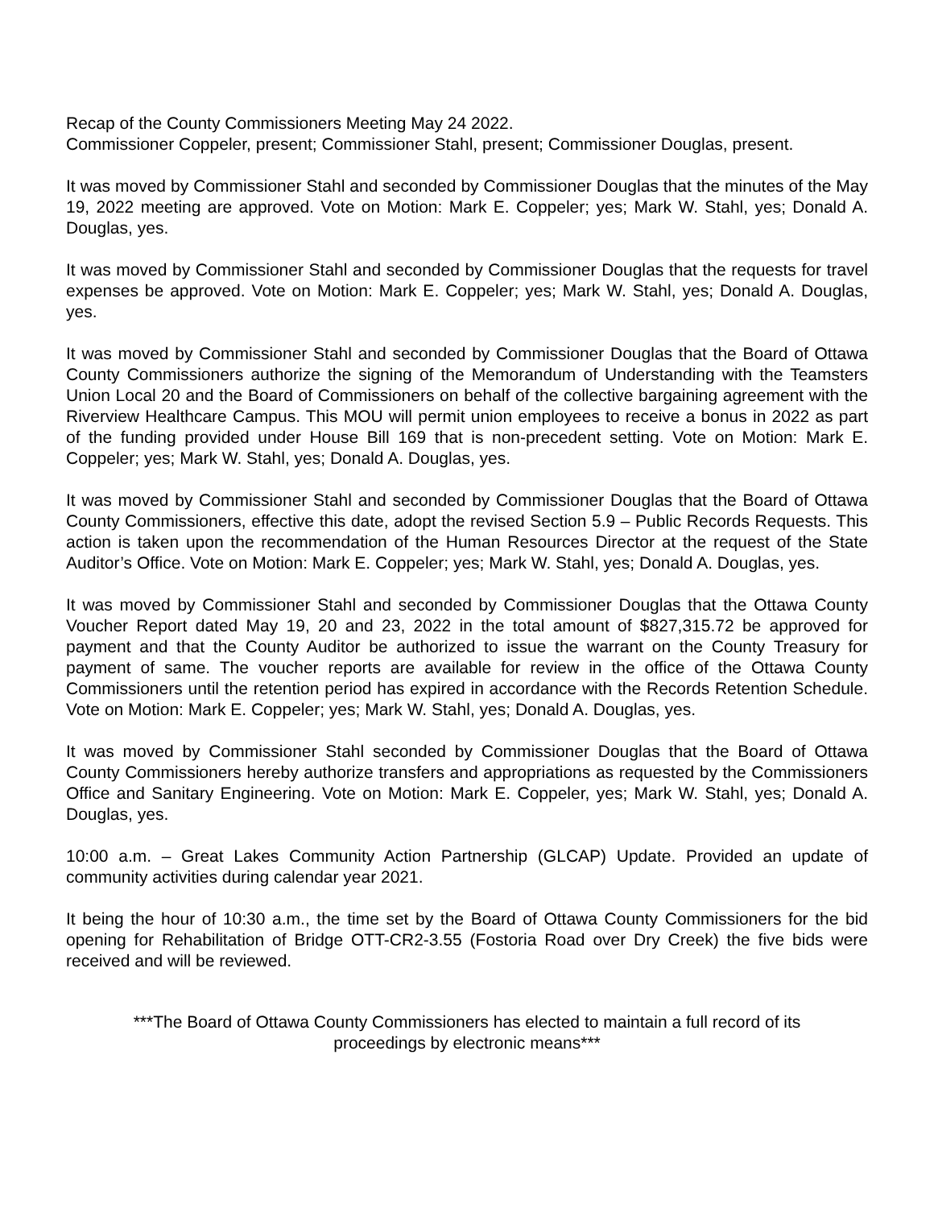Recap of the County Commissioners Meeting May 24 2022.
Commissioner Coppeler, present; Commissioner Stahl, present; Commissioner Douglas, present.
It was moved by Commissioner Stahl and seconded by Commissioner Douglas that the minutes of the May 19, 2022 meeting are approved. Vote on Motion: Mark E. Coppeler; yes; Mark W. Stahl, yes; Donald A. Douglas, yes.
It was moved by Commissioner Stahl and seconded by Commissioner Douglas that the requests for travel expenses be approved. Vote on Motion: Mark E. Coppeler; yes; Mark W. Stahl, yes; Donald A. Douglas, yes.
It was moved by Commissioner Stahl and seconded by Commissioner Douglas that the Board of Ottawa County Commissioners authorize the signing of the Memorandum of Understanding with the Teamsters Union Local 20 and the Board of Commissioners on behalf of the collective bargaining agreement with the Riverview Healthcare Campus. This MOU will permit union employees to receive a bonus in 2022 as part of the funding provided under House Bill 169 that is non-precedent setting. Vote on Motion: Mark E. Coppeler; yes; Mark W. Stahl, yes; Donald A. Douglas, yes.
It was moved by Commissioner Stahl and seconded by Commissioner Douglas that the Board of Ottawa County Commissioners, effective this date, adopt the revised Section 5.9 – Public Records Requests. This action is taken upon the recommendation of the Human Resources Director at the request of the State Auditor’s Office. Vote on Motion: Mark E. Coppeler; yes; Mark W. Stahl, yes; Donald A. Douglas, yes.
It was moved by Commissioner Stahl and seconded by Commissioner Douglas that the Ottawa County Voucher Report dated May 19, 20 and 23, 2022 in the total amount of $827,315.72 be approved for payment and that the County Auditor be authorized to issue the warrant on the County Treasury for payment of same. The voucher reports are available for review in the office of the Ottawa County Commissioners until the retention period has expired in accordance with the Records Retention Schedule. Vote on Motion: Mark E. Coppeler; yes; Mark W. Stahl, yes; Donald A. Douglas, yes.
It was moved by Commissioner Stahl seconded by Commissioner Douglas that the Board of Ottawa County Commissioners hereby authorize transfers and appropriations as requested by the Commissioners Office and Sanitary Engineering. Vote on Motion: Mark E. Coppeler, yes; Mark W. Stahl, yes; Donald A. Douglas, yes.
10:00 a.m. – Great Lakes Community Action Partnership (GLCAP) Update. Provided an update of community activities during calendar year 2021.
It being the hour of 10:30 a.m., the time set by the Board of Ottawa County Commissioners for the bid opening for Rehabilitation of Bridge OTT-CR2-3.55 (Fostoria Road over Dry Creek) the five bids were received and will be reviewed.
***The Board of Ottawa County Commissioners has elected to maintain a full record of its
proceedings by electronic means***